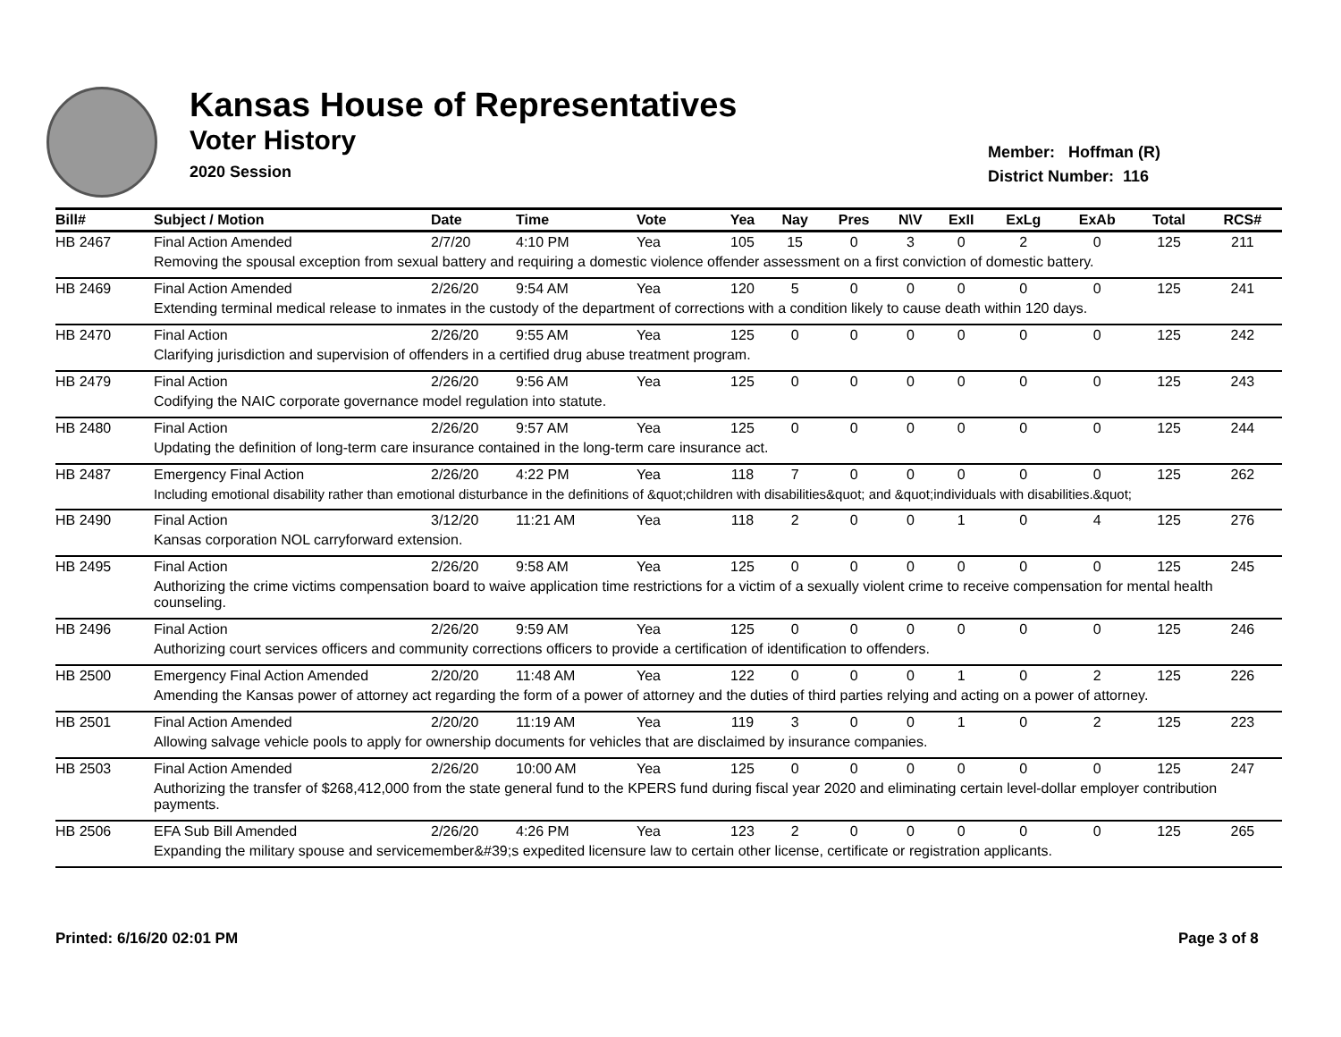Kansas House of Representatives
Voter History
2020 Session
Member: Hoffman (R)
District Number: 116
| Bill# | Subject / Motion | Date | Time | Vote | Yea | Nay | Pres | N\V | ExII | ExLg | ExAb | Total | RCS# |
| --- | --- | --- | --- | --- | --- | --- | --- | --- | --- | --- | --- | --- | --- |
| HB 2467 | Final Action Amended | 2/7/20 | 4:10 PM | Yea | 105 | 15 | 0 | 3 | 0 | 2 | 0 | 125 | 211 |
| | Removing the spousal exception from sexual battery and requiring a domestic violence offender assessment on a first conviction of domestic battery. | | | | | | | | | | | | |
| HB 2469 | Final Action Amended | 2/26/20 | 9:54 AM | Yea | 120 | 5 | 0 | 0 | 0 | 0 | 0 | 125 | 241 |
| | Extending terminal medical release to inmates in the custody of the department of corrections with a condition likely to cause death within 120 days. | | | | | | | | | | | | |
| HB 2470 | Final Action | 2/26/20 | 9:55 AM | Yea | 125 | 0 | 0 | 0 | 0 | 0 | 0 | 125 | 242 |
| | Clarifying jurisdiction and supervision of offenders in a certified drug abuse treatment program. | | | | | | | | | | | | |
| HB 2479 | Final Action | 2/26/20 | 9:56 AM | Yea | 125 | 0 | 0 | 0 | 0 | 0 | 0 | 125 | 243 |
| | Codifying the NAIC corporate governance model regulation into statute. | | | | | | | | | | | | |
| HB 2480 | Final Action | 2/26/20 | 9:57 AM | Yea | 125 | 0 | 0 | 0 | 0 | 0 | 0 | 125 | 244 |
| | Updating the definition of long-term care insurance contained in the long-term care insurance act. | | | | | | | | | | | | |
| HB 2487 | Emergency Final Action | 2/26/20 | 4:22 PM | Yea | 118 | 7 | 0 | 0 | 0 | 0 | 0 | 125 | 262 |
| | Including emotional disability rather than emotional disturbance in the definitions of &quot;children with disabilities&quot; and &quot;individuals with disabilities.&quot; | | | | | | | | | | | | |
| HB 2490 | Final Action | 3/12/20 | 11:21 AM | Yea | 118 | 2 | 0 | 0 | 1 | 0 | 4 | 125 | 276 |
| | Kansas corporation NOL carryforward extension. | | | | | | | | | | | | |
| HB 2495 | Final Action | 2/26/20 | 9:58 AM | Yea | 125 | 0 | 0 | 0 | 0 | 0 | 0 | 125 | 245 |
| | Authorizing the crime victims compensation board to waive application time restrictions for a victim of a sexually violent crime to receive compensation for mental health counseling. | | | | | | | | | | | | |
| HB 2496 | Final Action | 2/26/20 | 9:59 AM | Yea | 125 | 0 | 0 | 0 | 0 | 0 | 0 | 125 | 246 |
| | Authorizing court services officers and community corrections officers to provide a certification of identification to offenders. | | | | | | | | | | | | |
| HB 2500 | Emergency Final Action Amended | 2/20/20 | 11:48 AM | Yea | 122 | 0 | 0 | 0 | 1 | 0 | 2 | 125 | 226 |
| | Amending the Kansas power of attorney act regarding the form of a power of attorney and the duties of third parties relying and acting on a power of attorney. | | | | | | | | | | | | |
| HB 2501 | Final Action Amended | 2/20/20 | 11:19 AM | Yea | 119 | 3 | 0 | 0 | 1 | 0 | 2 | 125 | 223 |
| | Allowing salvage vehicle pools to apply for ownership documents for vehicles that are disclaimed by insurance companies. | | | | | | | | | | | | |
| HB 2503 | Final Action Amended | 2/26/20 | 10:00 AM | Yea | 125 | 0 | 0 | 0 | 0 | 0 | 0 | 125 | 247 |
| | Authorizing the transfer of $268,412,000 from the state general fund to the KPERS fund during fiscal year 2020 and eliminating certain level-dollar employer contribution payments. | | | | | | | | | | | | |
| HB 2506 | EFA Sub Bill Amended | 2/26/20 | 4:26 PM | Yea | 123 | 2 | 0 | 0 | 0 | 0 | 0 | 125 | 265 |
| | Expanding the military spouse and servicemember&#39;s expedited licensure law to certain other license, certificate or registration applicants. | | | | | | | | | | | | |
Printed: 6/16/20 02:01 PM Page 3 of 8